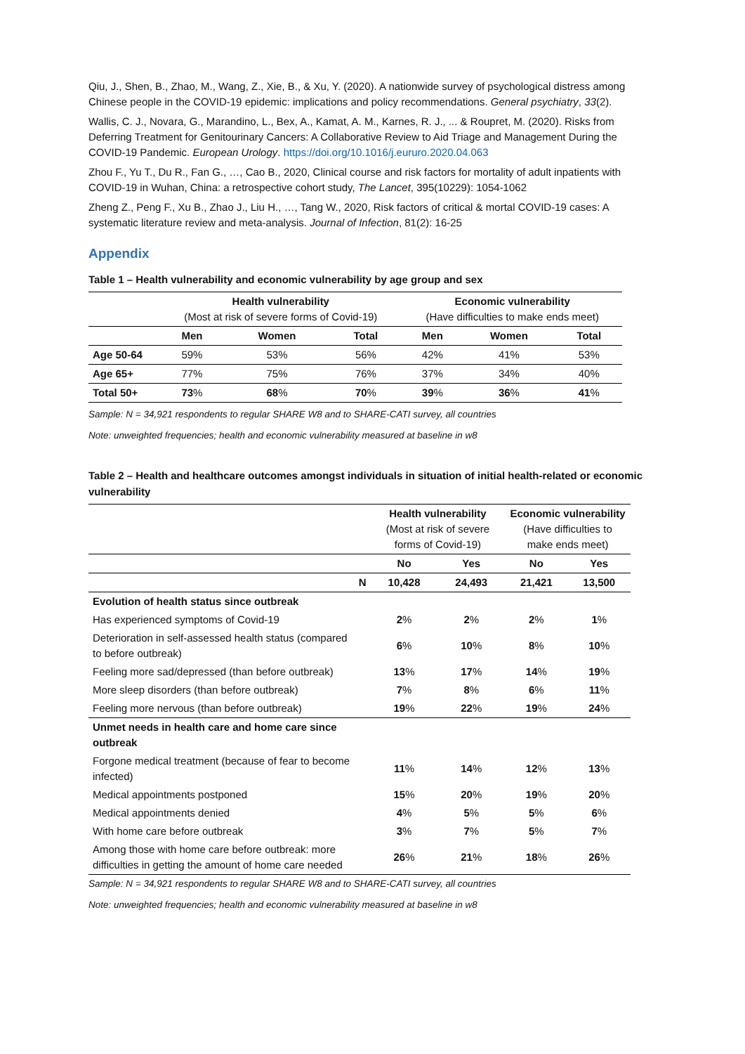Qiu, J., Shen, B., Zhao, M., Wang, Z., Xie, B., & Xu, Y. (2020). A nationwide survey of psychological distress among Chinese people in the COVID-19 epidemic: implications and policy recommendations. General psychiatry, 33(2).
Wallis, C. J., Novara, G., Marandino, L., Bex, A., Kamat, A. M., Karnes, R. J., ... & Roupret, M. (2020). Risks from Deferring Treatment for Genitourinary Cancers: A Collaborative Review to Aid Triage and Management During the COVID-19 Pandemic. European Urology. https://doi.org/10.1016/j.eururo.2020.04.063
Zhou F., Yu T., Du R., Fan G., …, Cao B., 2020, Clinical course and risk factors for mortality of adult inpatients with COVID-19 in Wuhan, China: a retrospective cohort study, The Lancet, 395(10229): 1054-1062
Zheng Z., Peng F., Xu B., Zhao J., Liu H., …, Tang W., 2020, Risk factors of critical & mortal COVID-19 cases: A systematic literature review and meta-analysis. Journal of Infection, 81(2): 16-25
Appendix
Table 1 – Health vulnerability and economic vulnerability by age group and sex
| | Health vulnerability (Most at risk of severe forms of Covid-19) | | | Economic vulnerability (Have difficulties to make ends meet) | | |
| | Men | Women | Total | Men | Women | Total |
| Age 50-64 | 59% | 53% | 56% | 42% | 41% | 53% |
| Age 65+ | 77% | 75% | 76% | 37% | 34% | 40% |
| Total 50+ | 73 % | 68 % | 70 % | 39 % | 36 % | 41 % |
Sample: N = 34,921 respondents to regular SHARE W8 and to SHARE-CATI survey, all countries
Note: unweighted frequencies; health and economic vulnerability measured at baseline in w8
Table 2 – Health and healthcare outcomes amongst individuals in situation of initial health-related or economic vulnerability
| | | Health vulnerability (Most at risk of severe forms of Covid-19) | | Economic vulnerability (Have difficulties to make ends meet) | |
| | | No | Yes | No | Yes |
| | N | 10,428 | 24,493 | 21,421 | 13,500 |
| Evolution of health status since outbreak | | | | | |
| Has experienced symptoms of Covid-19 | | 2 % | 2 % | 2 % | 1 % |
| Deterioration in self-assessed health status (compared to before outbreak) | | 6 % | 10 % | 8 % | 10 % |
| Feeling more sad/depressed (than before outbreak) | | 13 % | 17 % | 14 % | 19 % |
| More sleep disorders (than before outbreak) | | 7 % | 8 % | 6 % | 11 % |
| Feeling more nervous (than before outbreak) | | 19 % | 22 % | 19 % | 24 % |
| Unmet needs in health care and home care since outbreak | | | | | |
| Forgone medical treatment (because of fear to become infected) | | 11 % | 14 % | 12 % | 13 % |
| Medical appointments postponed | | 15 % | 20 % | 19 % | 20 % |
| Medical appointments denied | | 4 % | 5 % | 5 % | 6 % |
| With home care before outbreak | | 3 % | 7 % | 5 % | 7 % |
| Among those with home care before outbreak: more difficulties in getting the amount of home care needed | | 26 % | 21 % | 18 % | 26 % |
Sample: N = 34,921 respondents to regular SHARE W8 and to SHARE-CATI survey, all countries
Note: unweighted frequencies; health and economic vulnerability measured at baseline in w8